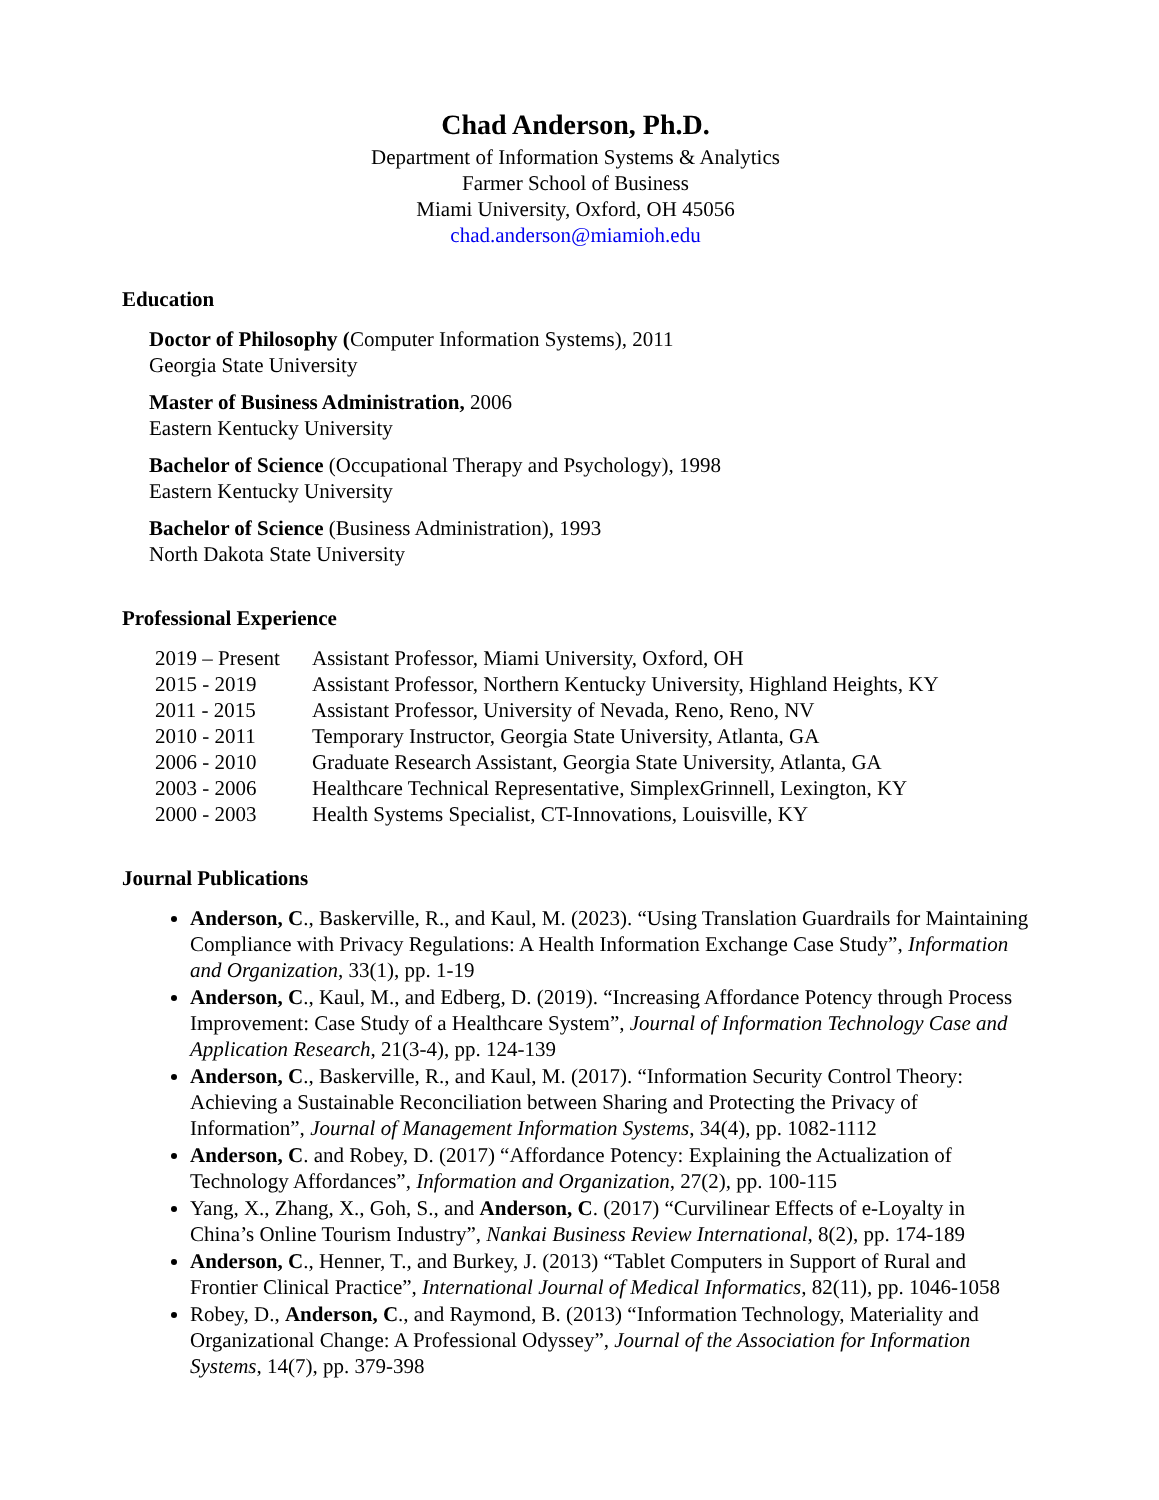Chad Anderson, Ph.D.
Department of Information Systems & Analytics
Farmer School of Business
Miami University, Oxford, OH 45056
chad.anderson@miamioh.edu
Education
Doctor of Philosophy (Computer Information Systems), 2011
Georgia State University
Master of Business Administration, 2006
Eastern Kentucky University
Bachelor of Science (Occupational Therapy and Psychology), 1998
Eastern Kentucky University
Bachelor of Science (Business Administration), 1993
North Dakota State University
Professional Experience
| 2019 – Present | Assistant Professor, Miami University, Oxford, OH |
| 2015 - 2019 | Assistant Professor, Northern Kentucky University, Highland Heights, KY |
| 2011 - 2015 | Assistant Professor, University of Nevada, Reno, Reno, NV |
| 2010 - 2011 | Temporary Instructor, Georgia State University, Atlanta, GA |
| 2006 - 2010 | Graduate Research Assistant, Georgia State University, Atlanta, GA |
| 2003 - 2006 | Healthcare Technical Representative, SimplexGrinnell, Lexington, KY |
| 2000 - 2003 | Health Systems Specialist, CT-Innovations, Louisville, KY |
Journal Publications
Anderson, C., Baskerville, R., and Kaul, M. (2023). “Using Translation Guardrails for Maintaining Compliance with Privacy Regulations: A Health Information Exchange Case Study”, Information and Organization, 33(1), pp. 1-19
Anderson, C., Kaul, M., and Edberg, D. (2019). “Increasing Affordance Potency through Process Improvement: Case Study of a Healthcare System”, Journal of Information Technology Case and Application Research, 21(3-4), pp. 124-139
Anderson, C., Baskerville, R., and Kaul, M. (2017). “Information Security Control Theory: Achieving a Sustainable Reconciliation between Sharing and Protecting the Privacy of Information”, Journal of Management Information Systems, 34(4), pp. 1082-1112
Anderson, C. and Robey, D. (2017) “Affordance Potency: Explaining the Actualization of Technology Affordances”, Information and Organization, 27(2), pp. 100-115
Yang, X., Zhang, X., Goh, S., and Anderson, C. (2017) “Curvilinear Effects of e-Loyalty in China’s Online Tourism Industry”, Nankai Business Review International, 8(2), pp. 174-189
Anderson, C., Henner, T., and Burkey, J. (2013) “Tablet Computers in Support of Rural and Frontier Clinical Practice”, International Journal of Medical Informatics, 82(11), pp. 1046-1058
Robey, D., Anderson, C., and Raymond, B. (2013) “Information Technology, Materiality and Organizational Change: A Professional Odyssey”, Journal of the Association for Information Systems, 14(7), pp. 379-398